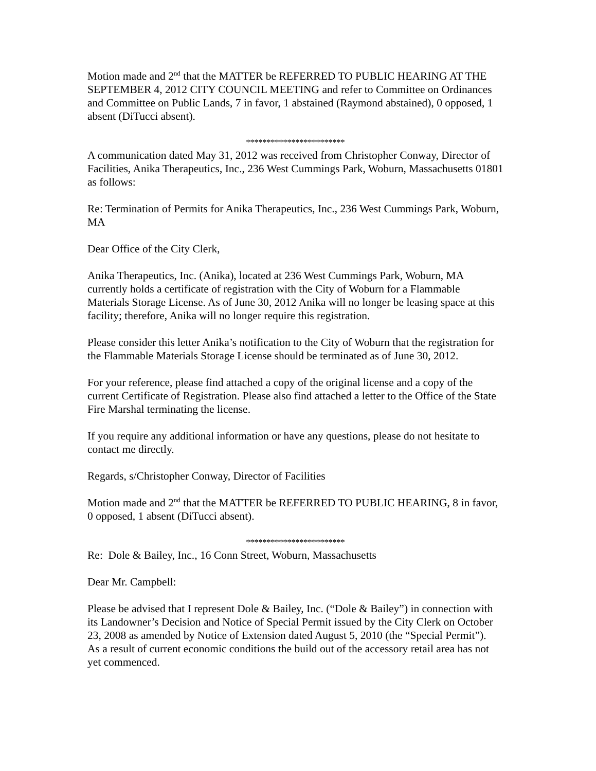Motion made and 2<sup>nd</sup> that the MATTER be REFERRED TO PUBLIC HEARING AT THE SEPTEMBER 4, 2012 CITY COUNCIL MEETING and refer to Committee on Ordinances and Committee on Public Lands, 7 in favor, 1 abstained (Raymond abstained), 0 opposed, 1 absent (DiTucci absent).
************************
A communication dated May 31, 2012 was received from Christopher Conway, Director of Facilities, Anika Therapeutics, Inc., 236 West Cummings Park, Woburn, Massachusetts 01801 as follows:
Re: Termination of Permits for Anika Therapeutics, Inc., 236 West Cummings Park, Woburn, MA
Dear Office of the City Clerk,
Anika Therapeutics, Inc. (Anika), located at 236 West Cummings Park, Woburn, MA currently holds a certificate of registration with the City of Woburn for a Flammable Materials Storage License. As of June 30, 2012 Anika will no longer be leasing space at this facility; therefore, Anika will no longer require this registration.
Please consider this letter Anika’s notification to the City of Woburn that the registration for the Flammable Materials Storage License should be terminated as of June 30, 2012.
For your reference, please find attached a copy of the original license and a copy of the current Certificate of Registration. Please also find attached a letter to the Office of the State Fire Marshal terminating the license.
If you require any additional information or have any questions, please do not hesitate to contact me directly.
Regards, s/Christopher Conway, Director of Facilities
Motion made and 2<sup>nd</sup> that the MATTER be REFERRED TO PUBLIC HEARING, 8 in favor, 0 opposed, 1 absent (DiTucci absent).
************************
Re: Dole & Bailey, Inc., 16 Conn Street, Woburn, Massachusetts
Dear Mr. Campbell:
Please be advised that I represent Dole & Bailey, Inc. (“Dole & Bailey”) in connection with its Landowner’s Decision and Notice of Special Permit issued by the City Clerk on October 23, 2008 as amended by Notice of Extension dated August 5, 2010 (the “Special Permit”). As a result of current economic conditions the build out of the accessory retail area has not yet commenced.